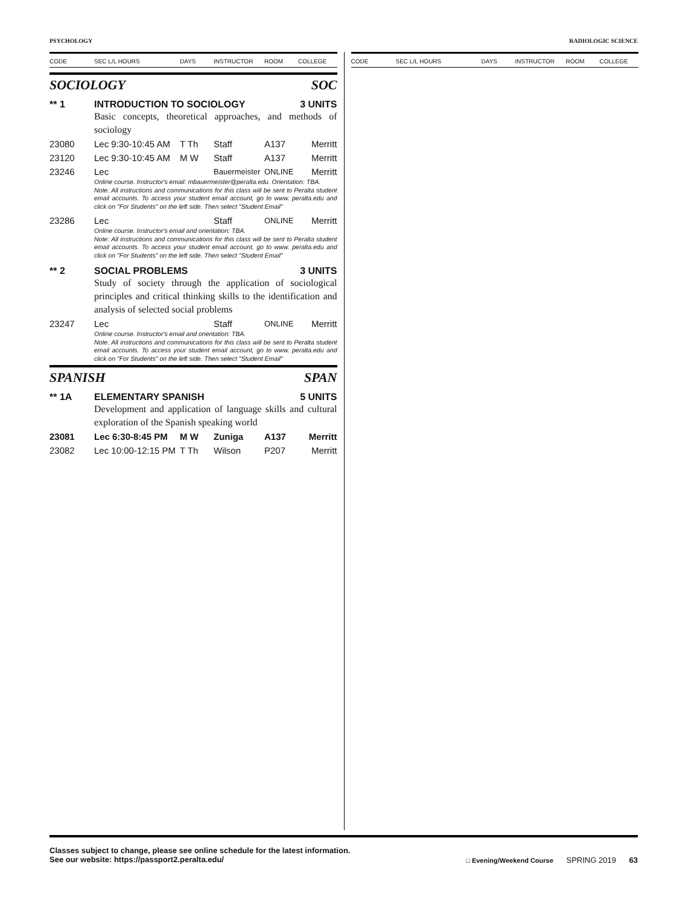PSYCHOLOGY RADIOLOGIC SCIENCE
CODE SEC L/L HOURS DAYS INSTRUCTOR ROOM COLLEGE
SOCIOLOGY SOC
** 1 INTRODUCTION TO SOCIOLOGY 3 UNITS
Basic concepts, theoretical approaches, and methods of sociology
| 23080 | Lec 9:30-10:45 AM | T Th | Staff | A137 | Merritt |
| 23120 | Lec 9:30-10:45 AM | M W | Staff | A137 | Merritt |
| 23246 | Lec | | Bauermeister | ONLINE | Merritt |
Online course. Instructor's email: mbauermeister@peralta.edu. Orientation: TBA.
Note: All instructions and communications for this class will be sent to Peralta student email accounts. To access your student email account, go to www. peralta.edu and click on "For Students" on the left side. Then select "Student Email"
| 23286 | Lec | | Staff | ONLINE | Merritt |
Online course. Instructor's email and orientation: TBA.
Note: All instructions and communications for this class will be sent to Peralta student email accounts. To access your student email account, go to www. peralta.edu and click on "For Students" on the left side. Then select "Student Email"
** 2 SOCIAL PROBLEMS 3 UNITS
Study of society through the application of sociological principles and critical thinking skills to the identification and analysis of selected social problems
| 23247 | Lec | | Staff | ONLINE | Merritt |
Online course. Instructor's email and orientation: TBA.
Note: All instructions and communications for this class will be sent to Peralta student email accounts. To access your student email account, go to www. peralta.edu and click on "For Students" on the left side. Then select "Student Email"
SPANISH SPAN
** 1A ELEMENTARY SPANISH 5 UNITS
Development and application of language skills and cultural exploration of the Spanish speaking world
| 23081 | Lec 6:30-8:45 PM | M W | Zuniga | A137 | Merritt |
| 23082 | Lec 10:00-12:15 PM | T Th | Wilson | P207 | Merritt |
CODE SEC L/L HOURS DAYS INSTRUCTOR ROOM COLLEGE
Classes subject to change, please see online schedule for the latest information.
See our website: https://passport2.peralta.edu/
□ Evening/Weekend Course SPRING 2019 63